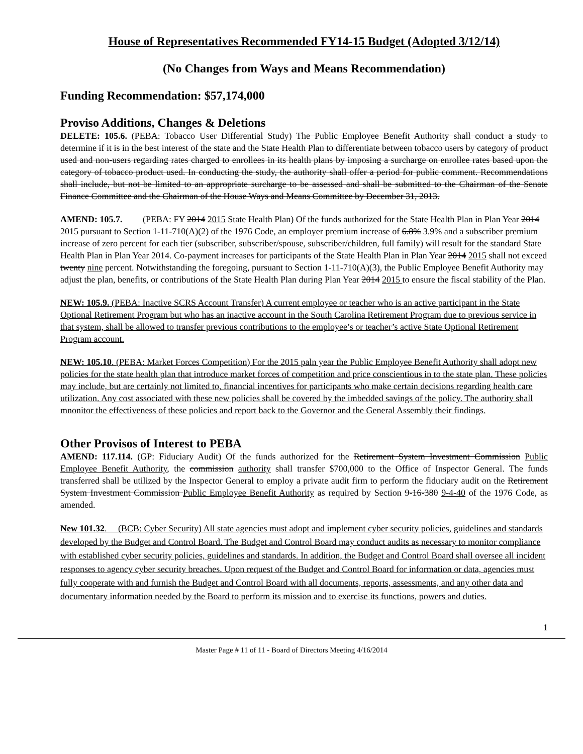House of Representatives Recommended FY14-15 Budget (Adopted 3/12/14)
(No Changes from Ways and Means Recommendation)
Funding Recommendation: $57,174,000
Proviso Additions, Changes & Deletions
DELETE: 105.6. (PEBA: Tobacco User Differential Study) The Public Employee Benefit Authority shall conduct a study to determine if it is in the best interest of the state and the State Health Plan to differentiate between tobacco users by category of product used and non-users regarding rates charged to enrollees in its health plans by imposing a surcharge on enrollee rates based upon the category of tobacco product used. In conducting the study, the authority shall offer a period for public comment. Recommendations shall include, but not be limited to an appropriate surcharge to be assessed and shall be submitted to the Chairman of the Senate Finance Committee and the Chairman of the House Ways and Means Committee by December 31, 2013.
AMEND: 105.7. (PEBA: FY 2014 2015 State Health Plan) Of the funds authorized for the State Health Plan in Plan Year 2014 2015 pursuant to Section 1-11-710(A)(2) of the 1976 Code, an employer premium increase of 6.8% 3.9% and a subscriber premium increase of zero percent for each tier (subscriber, subscriber/spouse, subscriber/children, full family) will result for the standard State Health Plan in Plan Year 2014. Co-payment increases for participants of the State Health Plan in Plan Year 2014 2015 shall not exceed twenty nine percent. Notwithstanding the foregoing, pursuant to Section 1-11-710(A)(3), the Public Employee Benefit Authority may adjust the plan, benefits, or contributions of the State Health Plan during Plan Year 2014 2015 to ensure the fiscal stability of the Plan.
NEW: 105.9. (PEBA: Inactive SCRS Account Transfer) A current employee or teacher who is an active participant in the State Optional Retirement Program but who has an inactive account in the South Carolina Retirement Program due to previous service in that system, shall be allowed to transfer previous contributions to the employee’s or teacher’s active State Optional Retirement Program account.
NEW: 105.10. (PEBA: Market Forces Competition) For the 2015 paln year the Public Employee Benefit Authority shall adopt new policies for the state health plan that introduce market forces of competition and price conscientious in to the state plan. These policies may include, but are certainly not limited to, financial incentives for participants who make certain decisions regarding health care utilization. Any cost associated with these new policies shall be covered by the imbedded savings of the policy. The authority shall mnonitor the effectiveness of these policies and report back to the Governor and the General Assembly their findings.
Other Provisos of Interest to PEBA
AMEND: 117.114. (GP: Fiduciary Audit) Of the funds authorized for the Retirement System Investment Commission Public Employee Benefit Authority, the commission authority shall transfer $700,000 to the Office of Inspector General. The funds transferred shall be utilized by the Inspector General to employ a private audit firm to perform the fiduciary audit on the Retirement System Investment Commission Public Employee Benefit Authority as required by Section 9-16-380 9-4-40 of the 1976 Code, as amended.
New 101.32. (BCB: Cyber Security) All state agencies must adopt and implement cyber security policies, guidelines and standards developed by the Budget and Control Board. The Budget and Control Board may conduct audits as necessary to monitor compliance with established cyber security policies, guidelines and standards. In addition, the Budget and Control Board shall oversee all incident responses to agency cyber security breaches. Upon request of the Budget and Control Board for information or data, agencies must fully cooperate with and furnish the Budget and Control Board with all documents, reports, assessments, and any other data and documentary information needed by the Board to perform its mission and to exercise its functions, powers and duties.
1
Master Page # 11 of 11 - Board of Directors Meeting 4/16/2014